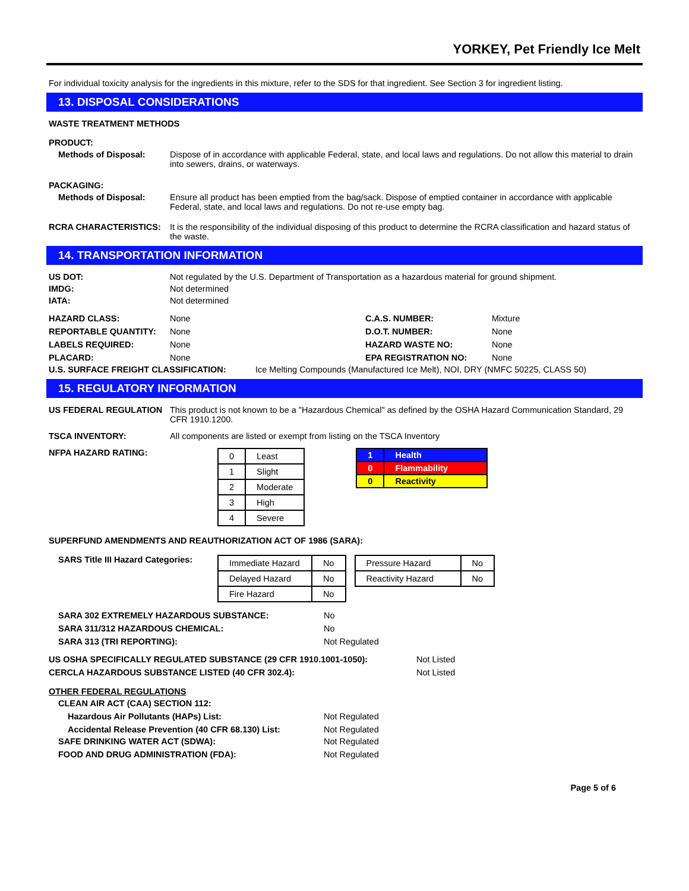YORKEY, Pet Friendly Ice Melt
For individual toxicity analysis for the ingredients in this mixture, refer to the SDS for that ingredient. See Section 3 for ingredient listing.
13. DISPOSAL CONSIDERATIONS
WASTE TREATMENT METHODS
PRODUCT:
Methods of Disposal: Dispose of in accordance with applicable Federal, state, and local laws and regulations. Do not allow this material to drain into sewers, drains, or waterways.
PACKAGING:
Methods of Disposal: Ensure all product has been emptied from the bag/sack. Dispose of emptied container in accordance with applicable Federal, state, and local laws and regulations. Do not re-use empty bag.
RCRA CHARACTERISTICS: It is the responsibility of the individual disposing of this product to determine the RCRA classification and hazard status of the waste.
14. TRANSPORTATION INFORMATION
US DOT: Not regulated by the U.S. Department of Transportation as a hazardous material for ground shipment.
IMDG: Not determined
IATA: Not determined
HAZARD CLASS: None C.A.S. NUMBER: Mixture REPORTABLE QUANTITY: None D.O.T. NUMBER: None LABELS REQUIRED: None HAZARD WASTE NO: None PLACARD: None EPA REGISTRATION NO: None
U.S. SURFACE FREIGHT CLASSIFICATION: Ice Melting Compounds (Manufactured Ice Melt), NOI, DRY (NMFC 50225, CLASS 50)
15. REGULATORY INFORMATION
US FEDERAL REGULATION This product is not known to be a "Hazardous Chemical" as defined by the OSHA Hazard Communication Standard, 29 CFR 1910.1200.
TSCA INVENTORY: All components are listed or exempt from listing on the TSCA Inventory
NFPA HAZARD RATING:
| 0 | Least |
| 1 | Slight |
| 2 | Moderate |
| 3 | High |
| 4 | Severe |
| 1 | Health |
| 0 | Flammability |
| 0 | Reactivity |
SUPERFUND AMENDMENTS AND REAUTHORIZATION ACT OF 1986 (SARA):
SARS Title III Hazard Categories:
| Immediate Hazard | No |
| Delayed Hazard | No |
| Fire Hazard | No |
| Pressure Hazard | No |
| Reactivity Hazard | No |
SARA 302 EXTREMELY HAZARDOUS SUBSTANCE: No SARA 311/312 HAZARDOUS CHEMICAL: No SARA 313 (TRI REPORTING): Not Regulated
US OSHA SPECIFICALLY REGULATED SUBSTANCE (29 CFR 1910.1001-1050): Not Listed CERCLA HAZARDOUS SUBSTANCE LISTED (40 CFR 302.4): Not Listed
OTHER FEDERAL REGULATIONS
CLEAN AIR ACT (CAA) SECTION 112:
Hazardous Air Pollutants (HAPs) List: Not Regulated Accidental Release Prevention (40 CFR 68.130) List: Not Regulated
SAFE DRINKING WATER ACT (SDWA): Not Regulated FOOD AND DRUG ADMINISTRATION (FDA): Not Regulated
Page 5 of 6